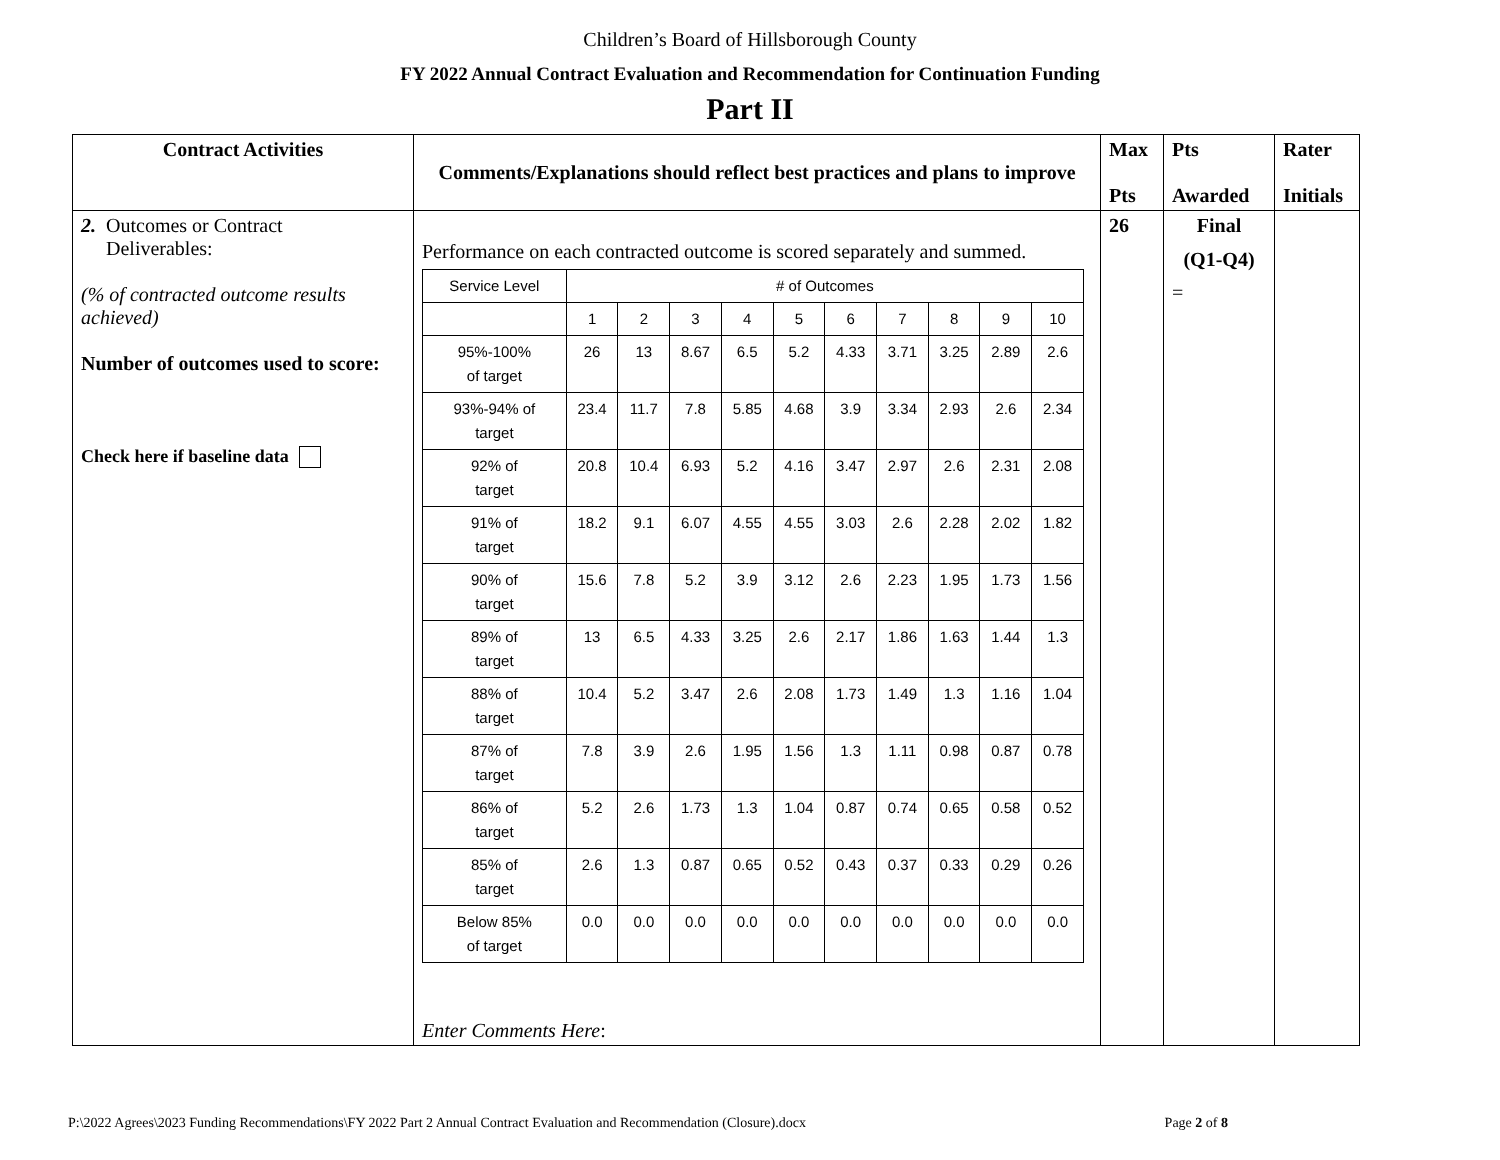Children’s Board of Hillsborough County
FY 2022 Annual Contract Evaluation and Recommendation for Continuation Funding
Part II
| Contract Activities | Comments/Explanations should reflect best practices and plans to improve | Max Pts | Pts Awarded | Rater Initials |
| --- | --- | --- | --- | --- |
| 2. Outcomes or Contract Deliverables: (% of contracted outcome results achieved) Number of outcomes used to score: Check here if baseline data | Performance on each contracted outcome is scored separately and summed. / Service Level / # of Outcomes / / / / / / / / / / / / 1 / 2 / 3 / 4 / 5 / 6 / 7 / 8 / 9 / 10 / / 95%-100% of target / 26 / 13 / 8.67 / 6.5 / 5.2 / 4.33 / 3.71 / 3.25 / 2.89 / 2.6 / / 93%-94% of target / 23.4 / 11.7 / 7.8 / 5.85 / 4.68 / 3.9 / 3.34 / 2.93 / 2.6 / 2.34 / / 92% of target / 20.8 / 10.4 / 6.93 / 5.2 / 4.16 / 3.47 / 2.97 / 2.6 / 2.31 / 2.08 / / 91% of target / 18.2 / 9.1 / 6.07 / 4.55 / 4.55 / 3.03 / 2.6 / 2.28 / 2.02 / 1.82 / / 90% of target / 15.6 / 7.8 / 5.2 / 3.9 / 3.12 / 2.6 / 2.23 / 1.95 / 1.73 / 1.56 / / 89% of target / 13 / 6.5 / 4.33 / 3.25 / 2.6 / 2.17 / 1.86 / 1.63 / 1.44 / 1.3 / / 88% of target / 10.4 / 5.2 / 3.47 / 2.6 / 2.08 / 1.73 / 1.49 / 1.3 / 1.16 / 1.04 / / 87% of target / 7.8 / 3.9 / 2.6 / 1.95 / 1.56 / 1.3 / 1.11 / 0.98 / 0.87 / 0.78 / / 86% of target / 5.2 / 2.6 / 1.73 / 1.3 / 1.04 / 0.87 / 0.74 / 0.65 / 0.58 / 0.52 / / 85% of target / 2.6 / 1.3 / 0.87 / 0.65 / 0.52 / 0.43 / 0.37 / 0.33 / 0.29 / 0.26 / / Below 85% of target / 0.0 / 0.0 / 0.0 / 0.0 / 0.0 / 0.0 / 0.0 / 0.0 / 0.0 / 0.0 / Enter Comments Here : | 26 | Final (Q1-Q4) = | |
P:\2022 Agrees\2023 Funding Recommendations\FY 2022 Part 2 Annual Contract Evaluation and Recommendation (Closure).docx Page 2 of 8